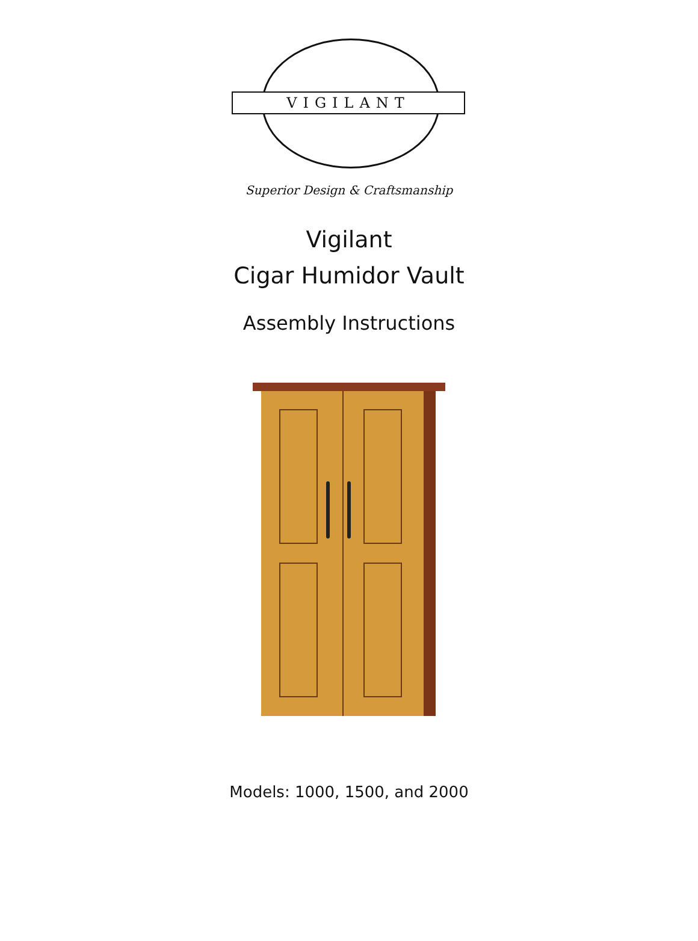VIGILANT
Superior Design & Craftsmanship
Vigilant
Cigar Humidor Vault
Assembly Instructions
Models: 1000, 1500, and 2000